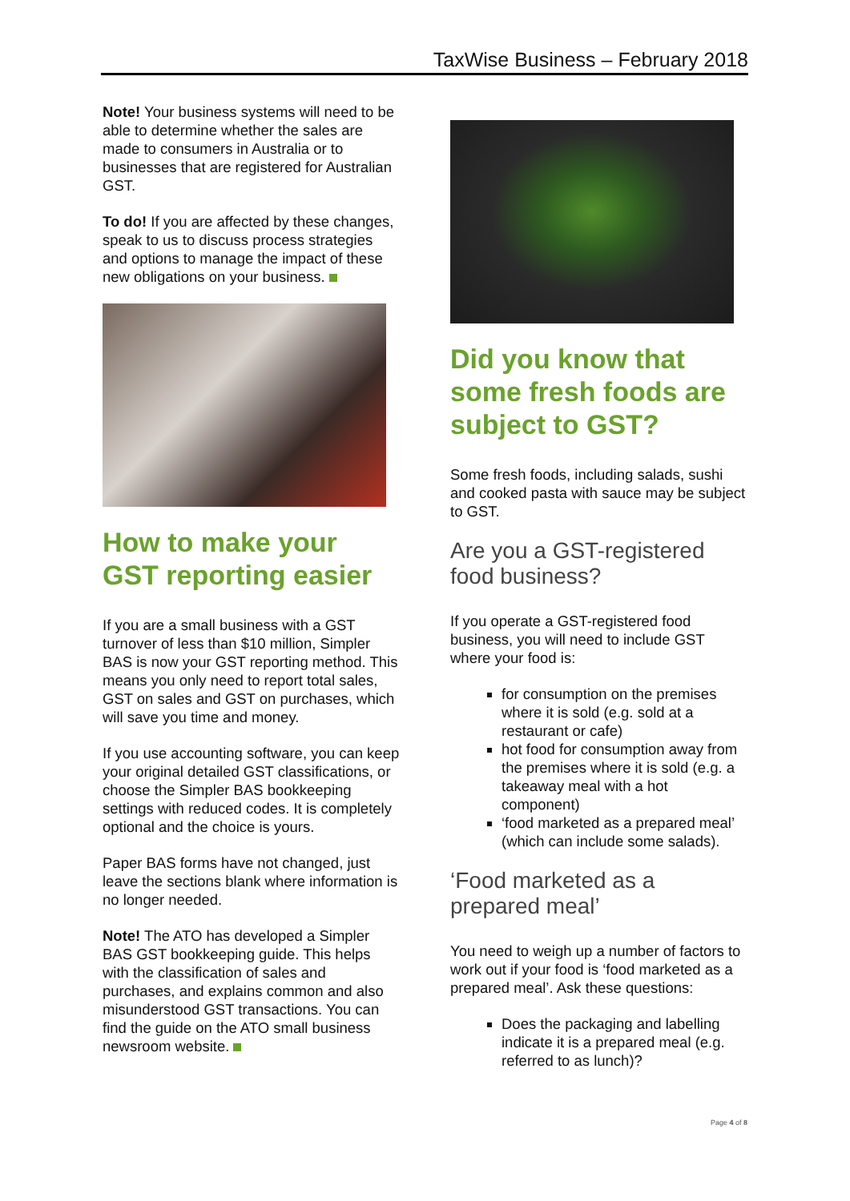TaxWise Business – February 2018
Note! Your business systems will need to be able to determine whether the sales are made to consumers in Australia or to businesses that are registered for Australian GST.
To do! If you are affected by these changes, speak to us to discuss process strategies and options to manage the impact of these new obligations on your business.
How to make your GST reporting easier
If you are a small business with a GST turnover of less than $10 million, Simpler BAS is now your GST reporting method. This means you only need to report total sales, GST on sales and GST on purchases, which will save you time and money.
If you use accounting software, you can keep your original detailed GST classifications, or choose the Simpler BAS bookkeeping settings with reduced codes. It is completely optional and the choice is yours.
Paper BAS forms have not changed, just leave the sections blank where information is no longer needed.
Note! The ATO has developed a Simpler BAS GST bookkeeping guide. This helps with the classification of sales and purchases, and explains common and also misunderstood GST transactions. You can find the guide on the ATO small business newsroom website.
Did you know that some fresh foods are subject to GST?
Some fresh foods, including salads, sushi and cooked pasta with sauce may be subject to GST.
Are you a GST-registered food business?
If you operate a GST-registered food business, you will need to include GST where your food is:
for consumption on the premises where it is sold (e.g. sold at a restaurant or cafe)
hot food for consumption away from the premises where it is sold (e.g. a takeaway meal with a hot component)
‘food marketed as a prepared meal’ (which can include some salads).
‘Food marketed as a prepared meal’
You need to weigh up a number of factors to work out if your food is ‘food marketed as a prepared meal’. Ask these questions:
Does the packaging and labelling indicate it is a prepared meal (e.g. referred to as lunch)?
Page 4 of 8